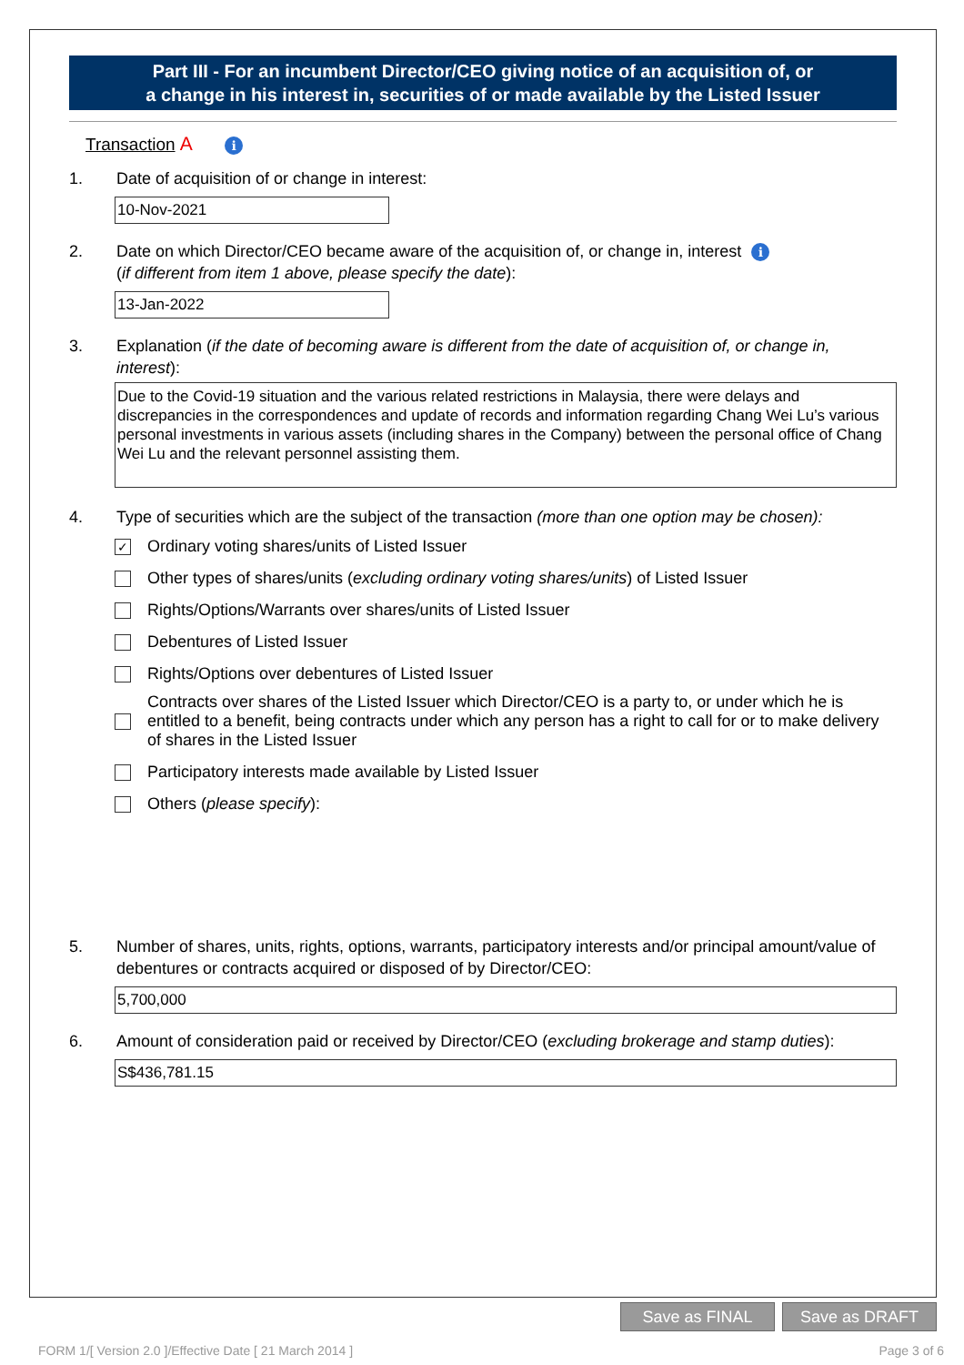Part III - For an incumbent Director/CEO giving notice of an acquisition of, or
a change in his interest in, securities of or made available by the Listed Issuer
Transaction A i
1. Date of acquisition of or change in interest:
10-Nov-2021
2. Date on which Director/CEO became aware of the acquisition of, or change in, interest i
(if different from item 1 above, please specify the date):
13-Jan-2022
3. Explanation (if the date of becoming aware is different from the date of acquisition of, or change in, interest):
Due to the Covid-19 situation and the various related restrictions in Malaysia, there were delays and discrepancies in the correspondences and update of records and information regarding Chang Wei Lu’s various personal investments in various assets (including shares in the Company) between the personal office of Chang Wei Lu and the relevant personnel assisting them.
4. Type of securities which are the subject of the transaction (more than one option may be chosen):
✓
Ordinary voting shares/units of Listed Issuer
Other types of shares/units (excluding ordinary voting shares/units) of Listed Issuer
Rights/Options/Warrants over shares/units of Listed Issuer
Debentures of Listed Issuer
Rights/Options over debentures of Listed Issuer
Contracts over shares of the Listed Issuer which Director/CEO is a party to, or under which he is entitled to a benefit, being contracts under which any person has a right to call for or to make delivery of shares in the Listed Issuer
Participatory interests made available by Listed Issuer
Others (please specify):
5. Number of shares, units, rights, options, warrants, participatory interests and/or principal amount/value of debentures or contracts acquired or disposed of by Director/CEO:
5,700,000
6. Amount of consideration paid or received by Director/CEO (excluding brokerage and stamp duties):
S$436,781.15
Save as FINAL Save as DRAFT
FORM 1/[ Version 2.0 ]/Effective Date [ 21 March 2014 ] Page 3 of 6